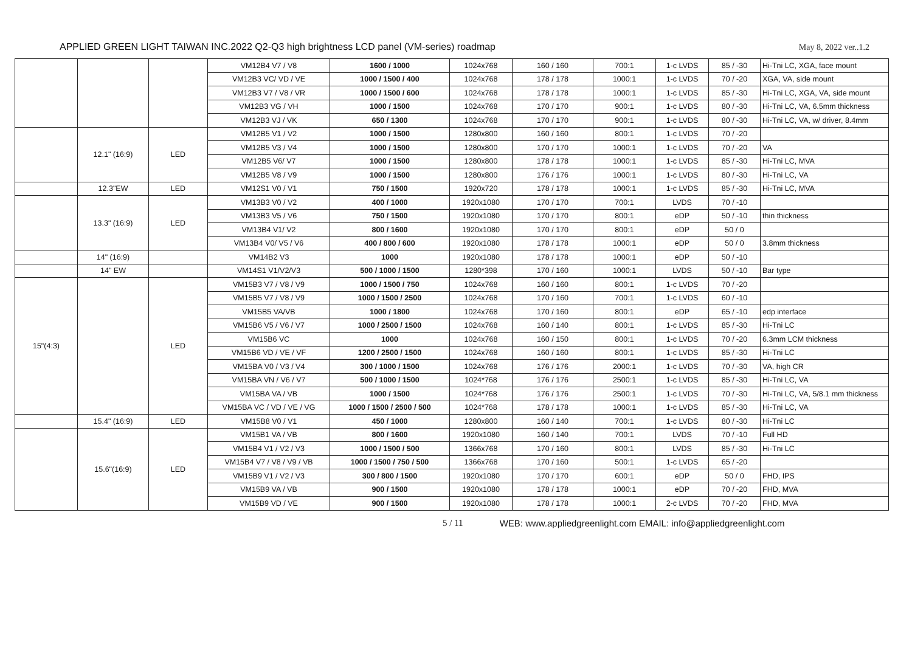APPLIED GREEN LIGHT TAIWAN INC.2022 Q2-Q3 high brightness LCD panel (VM-series) roadmap May 8, 2022 ver..1.2
| | | | VM12B4 V7 / V8 | 1600 / 1000 | 1024x768 | 160 / 160 | 700:1 | 1-c LVDS | 85 / -30 | Hi-Tni LC, XGA, face mount |
| | | | VM12B3 VC/ VD / VE | 1000 / 1500 / 400 | 1024x768 | 178 / 178 | 1000:1 | 1-c LVDS | 70 / -20 | XGA, VA, side mount |
| | | | VM12B3 V7 / V8 / VR | 1000 / 1500 / 600 | 1024x768 | 178 / 178 | 1000:1 | 1-c LVDS | 85 / -30 | Hi-Tni LC, XGA, VA, side mount |
| | | | VM12B3 VG / VH | 1000 / 1500 | 1024x768 | 170 / 170 | 900:1 | 1-c LVDS | 80 / -30 | Hi-Tni LC, VA, 6.5mm thickness |
| | | | VM12B3 VJ / VK | 650 / 1300 | 1024x768 | 170 / 170 | 900:1 | 1-c LVDS | 80 / -30 | Hi-Tni LC, VA, w/ driver, 8.4mm |
| | 12.1" (16:9) | LED | VM12B5 V1 / V2 | 1000 / 1500 | 1280x800 | 160 / 160 | 800:1 | 1-c LVDS | 70 / -20 | |
| | | | VM12B5 V3 / V4 | 1000 / 1500 | 1280x800 | 170 / 170 | 1000:1 | 1-c LVDS | 70 / -20 | VA |
| | | | VM12B5 V6/ V7 | 1000 / 1500 | 1280x800 | 178 / 178 | 1000:1 | 1-c LVDS | 85 / -30 | Hi-Tni LC, MVA |
| | | | VM12B5 V8 / V9 | 1000 / 1500 | 1280x800 | 176 / 176 | 1000:1 | 1-c LVDS | 80 / -30 | Hi-Tni LC, VA |
| | 12.3"EW | LED | VM12S1 V0 / V1 | 750 / 1500 | 1920x720 | 178 / 178 | 1000:1 | 1-c LVDS | 85 / -30 | Hi-Tni LC, MVA |
| | 13.3" (16:9) | LED | VM13B3 V0 / V2 | 400 / 1000 | 1920x1080 | 170 / 170 | 700:1 | LVDS | 70 / -10 | |
| | | | VM13B3 V5 / V6 | 750 / 1500 | 1920x1080 | 170 / 170 | 800:1 | eDP | 50 / -10 | thin thickness |
| | | | VM13B4 V1/ V2 | 800 / 1600 | 1920x1080 | 170 / 170 | 800:1 | eDP | 50 / 0 | |
| | | | VM13B4 V0/ V5 / V6 | 400 / 800 / 600 | 1920x1080 | 178 / 178 | 1000:1 | eDP | 50 / 0 | 3.8mm thickness |
| | 14" (16:9) | | VM14B2 V3 | 1000 | 1920x1080 | 178 / 178 | 1000:1 | eDP | 50 / -10 | |
| | 14" EW | | VM14S1 V1/V2/V3 | 500 / 1000 / 1500 | 1280*398 | 170 / 160 | 1000:1 | LVDS | 50 / -10 | Bar type |
| 15"(4:3) | | LED | VM15B3 V7 / V8 / V9 | 1000 / 1500 / 750 | 1024x768 | 160 / 160 | 800:1 | 1-c LVDS | 70 / -20 | |
| | | | VM15B5 V7 / V8 / V9 | 1000 / 1500 / 2500 | 1024x768 | 170 / 160 | 700:1 | 1-c LVDS | 60 / -10 | |
| | | | VM15B5 VA/VB | 1000 / 1800 | 1024x768 | 170 / 160 | 800:1 | eDP | 65 / -10 | edp interface |
| | | | VM15B6 V5 / V6 / V7 | 1000 / 2500 / 1500 | 1024x768 | 160 / 140 | 800:1 | 1-c LVDS | 85 / -30 | Hi-Tni LC |
| | | | VM15B6 VC | 1000 | 1024x768 | 160 / 150 | 800:1 | 1-c LVDS | 70 / -20 | 6.3mm LCM thickness |
| | | | VM15B6 VD / VE / VF | 1200 / 2500 / 1500 | 1024x768 | 160 / 160 | 800:1 | 1-c LVDS | 85 / -30 | Hi-Tni LC |
| | | | VM15BA V0 / V3 / V4 | 300 / 1000 / 1500 | 1024x768 | 176 / 176 | 2000:1 | 1-c LVDS | 70 / -30 | VA, high CR |
| | | | VM15BA VN / V6 / V7 | 500 / 1000 / 1500 | 1024*768 | 176 / 176 | 2500:1 | 1-c LVDS | 85 / -30 | Hi-Tni LC, VA |
| | | | VM15BA VA / VB | 1000 / 1500 | 1024*768 | 176 / 176 | 2500:1 | 1-c LVDS | 70 / -30 | Hi-Tni LC, VA, 5/8.1 mm thickness |
| | | | VM15BA VC / VD / VE / VG | 1000 / 1500 / 2500 / 500 | 1024*768 | 178 / 178 | 1000:1 | 1-c LVDS | 85 / -30 | Hi-Tni LC, VA |
| | 15.4" (16:9) | LED | VM15B8 V0 / V1 | 450 / 1000 | 1280x800 | 160 / 140 | 700:1 | 1-c LVDS | 80 / -30 | Hi-Tni LC |
| | 15.6"(16:9) | LED | VM15B1 VA / VB | 800 / 1600 | 1920x1080 | 160 / 140 | 700:1 | LVDS | 70 / -10 | Full HD |
| | | | VM15B4 V1 / V2 / V3 | 1000 / 1500 / 500 | 1366x768 | 170 / 160 | 800:1 | LVDS | 85 / -30 | Hi-Tni LC |
| | | | VM15B4 V7 / V8 / V9 / VB | 1000 / 1500 / 750 / 500 | 1366x768 | 170 / 160 | 500:1 | 1-c LVDS | 65 / -20 | |
| | | | VM15B9 V1 / V2 / V3 | 300 / 800 / 1500 | 1920x1080 | 170 / 170 | 600:1 | eDP | 50 / 0 | FHD, IPS |
| | | | VM15B9 VA / VB | 900 / 1500 | 1920x1080 | 178 / 178 | 1000:1 | eDP | 70 / -20 | FHD, MVA |
| | | | VM15B9 VD / VE | 900 / 1500 | 1920x1080 | 178 / 178 | 1000:1 | 2-c LVDS | 70 / -20 | FHD, MVA |
5 / 11 WEB: www.appliedgreenlight.com EMAIL: info@appliedgreenlight.com